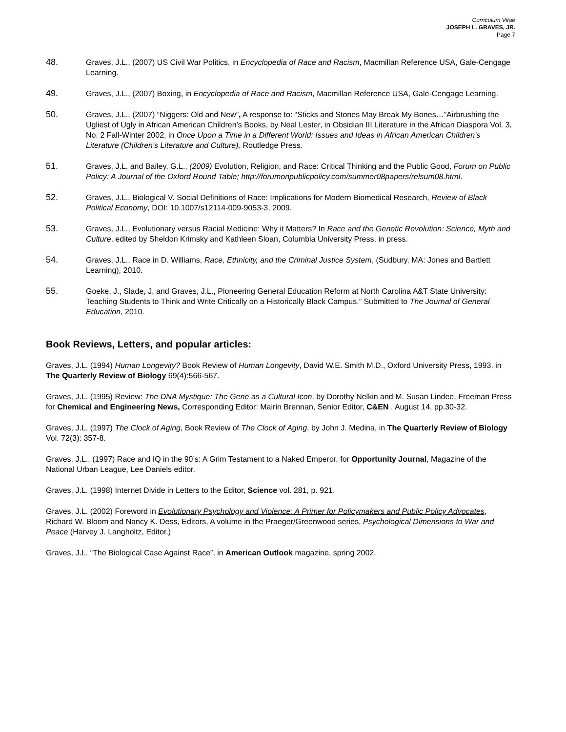Curriculum Vitae
JOSEPH L. GRAVES, JR.
Page 7
48. Graves, J.L., (2007) US Civil War Politics, in Encyclopedia of Race and Racism, Macmillan Reference USA, Gale-Cengage Learning.
49. Graves, J.L., (2007) Boxing, in Encyclopedia of Race and Racism, Macmillan Reference USA, Gale-Cengage Learning.
50. Graves, J.L., (2007) “Niggers: Old and New”, A response to: “Sticks and Stones May Break My Bones…”Airbrushing the Ugliest of Ugly in African American Children’s Books, by Neal Lester, in Obsidian III Literature in the African Diaspora Vol. 3, No. 2 Fall-Winter 2002, in Once Upon a Time in a Different World: Issues and Ideas in African American Children's Literature (Children's Literature and Culture), Routledge Press.
51. Graves, J.L. and Bailey, G.L., (2009) Evolution, Religion, and Race: Critical Thinking and the Public Good, Forum on Public Policy: A Journal of the Oxford Round Table; http://forumonpublicpolicy.com/summer08papers/relsum08.html.
52. Graves, J.L., Biological V. Social Definitions of Race: Implications for Modern Biomedical Research, Review of Black Political Economy, DOI: 10.1007/s12114-009-9053-3, 2009.
53. Graves, J.L., Evolutionary versus Racial Medicine: Why it Matters? In Race and the Genetic Revolution: Science, Myth and Culture, edited by Sheldon Krimsky and Kathleen Sloan, Columbia University Press, in press.
54. Graves, J.L., Race in D. Williams, Race, Ethnicity, and the Criminal Justice System, (Sudbury, MA: Jones and Bartlett Learning), 2010.
55. Goeke, J., Slade, J, and Graves, J.L., Pioneering General Education Reform at North Carolina A&T State University: Teaching Students to Think and Write Critically on a Historically Black Campus.” Submitted to The Journal of General Education, 2010.
Book Reviews, Letters, and popular articles:
Graves, J.L. (1994) Human Longevity? Book Review of Human Longevity, David W.E. Smith M.D., Oxford University Press, 1993. in The Quarterly Review of Biology 69(4):566-567.
Graves, J.L. (1995) Review: The DNA Mystique: The Gene as a Cultural Icon. by Dorothy Nelkin and M. Susan Lindee, Freeman Press for Chemical and Engineering News, Corresponding Editor: Mairin Brennan, Senior Editor, C&EN . August 14, pp.30-32.
Graves, J.L. (1997) The Clock of Aging, Book Review of The Clock of Aging, by John J. Medina, in The Quarterly Review of Biology Vol. 72(3): 357-8.
Graves, J.L., (1997) Race and IQ in the 90’s: A Grim Testament to a Naked Emperor, for Opportunity Journal, Magazine of the National Urban League, Lee Daniels editor.
Graves, J.L. (1998) Internet Divide in Letters to the Editor, Science vol. 281, p. 921.
Graves, J.L. (2002) Foreword in Evolutionary Psychology and Violence: A Primer for Policymakers and Public Policy Advocates, Richard W. Bloom and Nancy K. Dess, Editors, A volume in the Praeger/Greenwood series, Psychological Dimensions to War and Peace (Harvey J. Langholtz, Editor.)
Graves, J.L. “The Biological Case Against Race”, in American Outlook magazine, spring 2002.